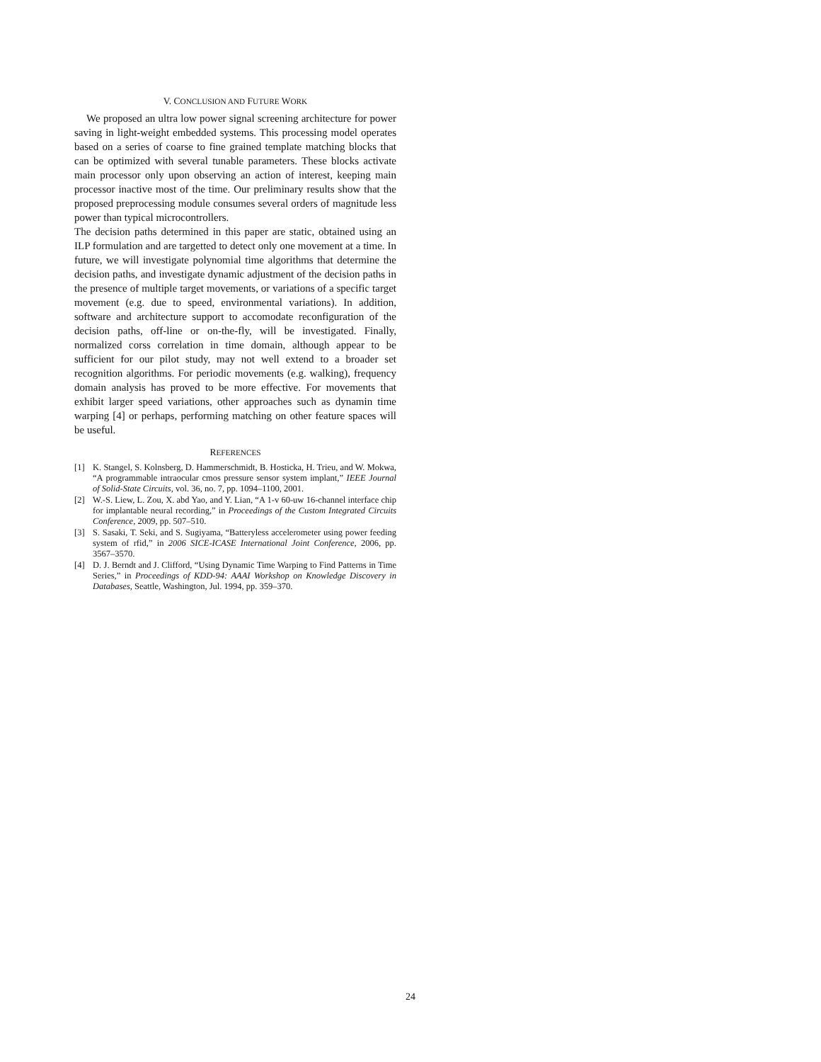V. CONCLUSION AND FUTURE WORK
We proposed an ultra low power signal screening architecture for power saving in light-weight embedded systems. This processing model operates based on a series of coarse to fine grained template matching blocks that can be optimized with several tunable parameters. These blocks activate main processor only upon observing an action of interest, keeping main processor inactive most of the time. Our preliminary results show that the proposed preprocessing module consumes several orders of magnitude less power than typical microcontrollers.
The decision paths determined in this paper are static, obtained using an ILP formulation and are targetted to detect only one movement at a time. In future, we will investigate polynomial time algorithms that determine the decision paths, and investigate dynamic adjustment of the decision paths in the presence of multiple target movements, or variations of a specific target movement (e.g. due to speed, environmental variations). In addition, software and architecture support to accomodate reconfiguration of the decision paths, off-line or on-the-fly, will be investigated. Finally, normalized corss correlation in time domain, although appear to be sufficient for our pilot study, may not well extend to a broader set recognition algorithms. For periodic movements (e.g. walking), frequency domain analysis has proved to be more effective. For movements that exhibit larger speed variations, other approaches such as dynamin time warping [4] or perhaps, performing matching on other feature spaces will be useful.
REFERENCES
[1] K. Stangel, S. Kolnsberg, D. Hammerschmidt, B. Hosticka, H. Trieu, and W. Mokwa, “A programmable intraocular cmos pressure sensor system implant,” IEEE Journal of Solid-State Circuits, vol. 36, no. 7, pp. 1094–1100, 2001.
[2] W.-S. Liew, L. Zou, X. abd Yao, and Y. Lian, “A 1-v 60-uw 16-channel interface chip for implantable neural recording,” in Proceedings of the Custom Integrated Circuits Conference, 2009, pp. 507–510.
[3] S. Sasaki, T. Seki, and S. Sugiyama, “Batteryless accelerometer using power feeding system of rfid,” in 2006 SICE-ICASE International Joint Conference, 2006, pp. 3567–3570.
[4] D. J. Berndt and J. Clifford, “Using Dynamic Time Warping to Find Patterns in Time Series,” in Proceedings of KDD-94: AAAI Workshop on Knowledge Discovery in Databases, Seattle, Washington, Jul. 1994, pp. 359–370.
24